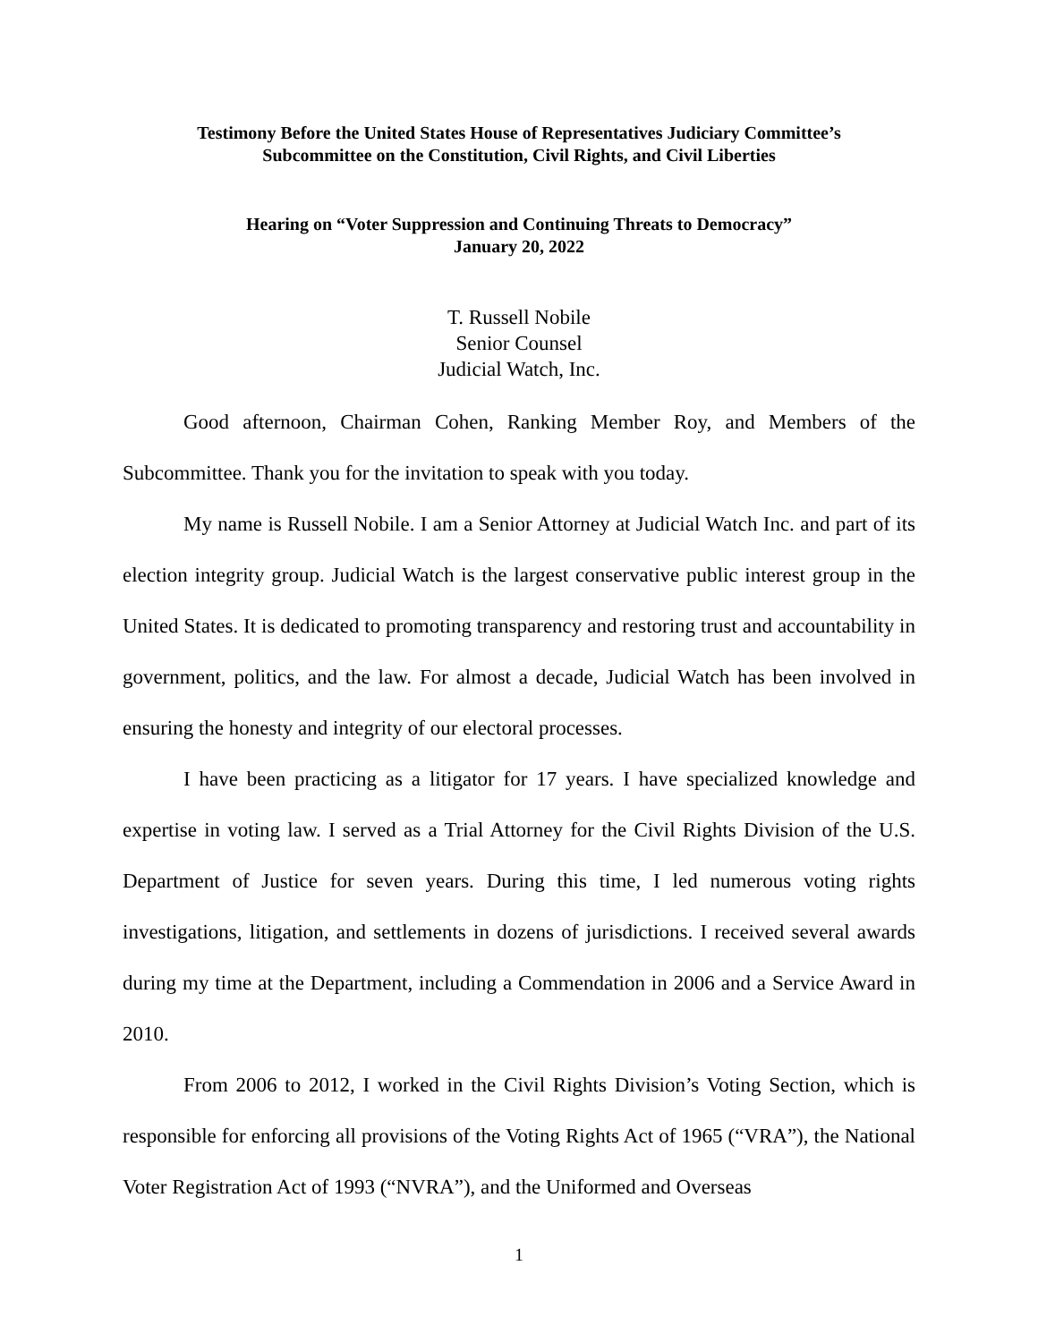Testimony Before the United States House of Representatives Judiciary Committee’s
Subcommittee on the Constitution, Civil Rights, and Civil Liberties
Hearing on “Voter Suppression and Continuing Threats to Democracy”
January 20, 2022
T. Russell Nobile
Senior Counsel
Judicial Watch, Inc.
Good afternoon, Chairman Cohen, Ranking Member Roy, and Members of the Subcommittee. Thank you for the invitation to speak with you today.
My name is Russell Nobile. I am a Senior Attorney at Judicial Watch Inc. and part of its election integrity group. Judicial Watch is the largest conservative public interest group in the United States. It is dedicated to promoting transparency and restoring trust and accountability in government, politics, and the law. For almost a decade, Judicial Watch has been involved in ensuring the honesty and integrity of our electoral processes.
I have been practicing as a litigator for 17 years. I have specialized knowledge and expertise in voting law. I served as a Trial Attorney for the Civil Rights Division of the U.S. Department of Justice for seven years. During this time, I led numerous voting rights investigations, litigation, and settlements in dozens of jurisdictions. I received several awards during my time at the Department, including a Commendation in 2006 and a Service Award in 2010.
From 2006 to 2012, I worked in the Civil Rights Division’s Voting Section, which is responsible for enforcing all provisions of the Voting Rights Act of 1965 (“VRA”), the National Voter Registration Act of 1993 (“NVRA”), and the Uniformed and Overseas
1